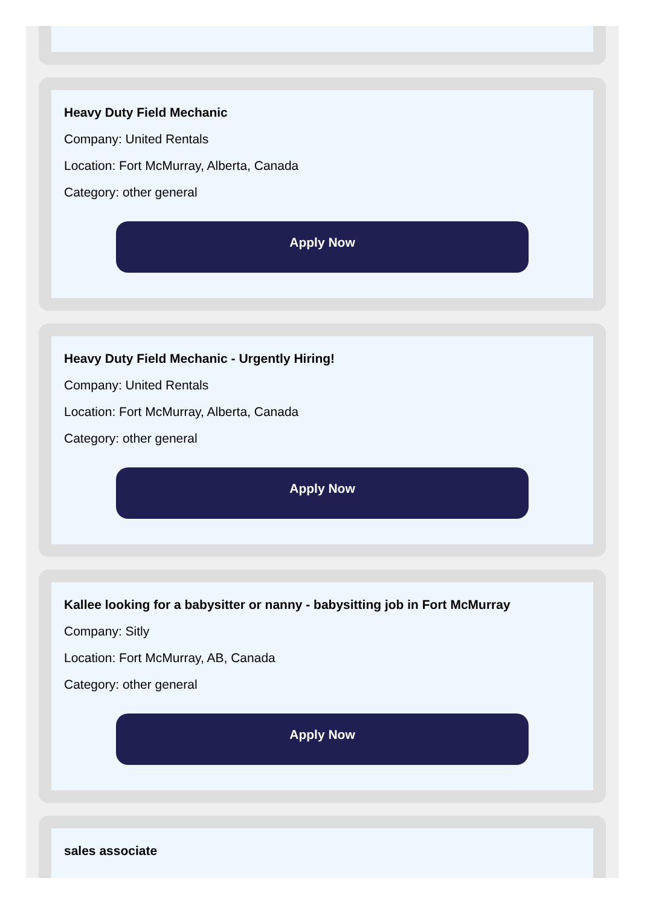Heavy Duty Field Mechanic
Company: United Rentals
Location: Fort McMurray, Alberta, Canada
Category: other general
Apply Now
Heavy Duty Field Mechanic - Urgently Hiring!
Company: United Rentals
Location: Fort McMurray, Alberta, Canada
Category: other general
Apply Now
Kallee looking for a babysitter or nanny - babysitting job in Fort McMurray
Company: Sitly
Location: Fort McMurray, AB, Canada
Category: other general
Apply Now
sales associate